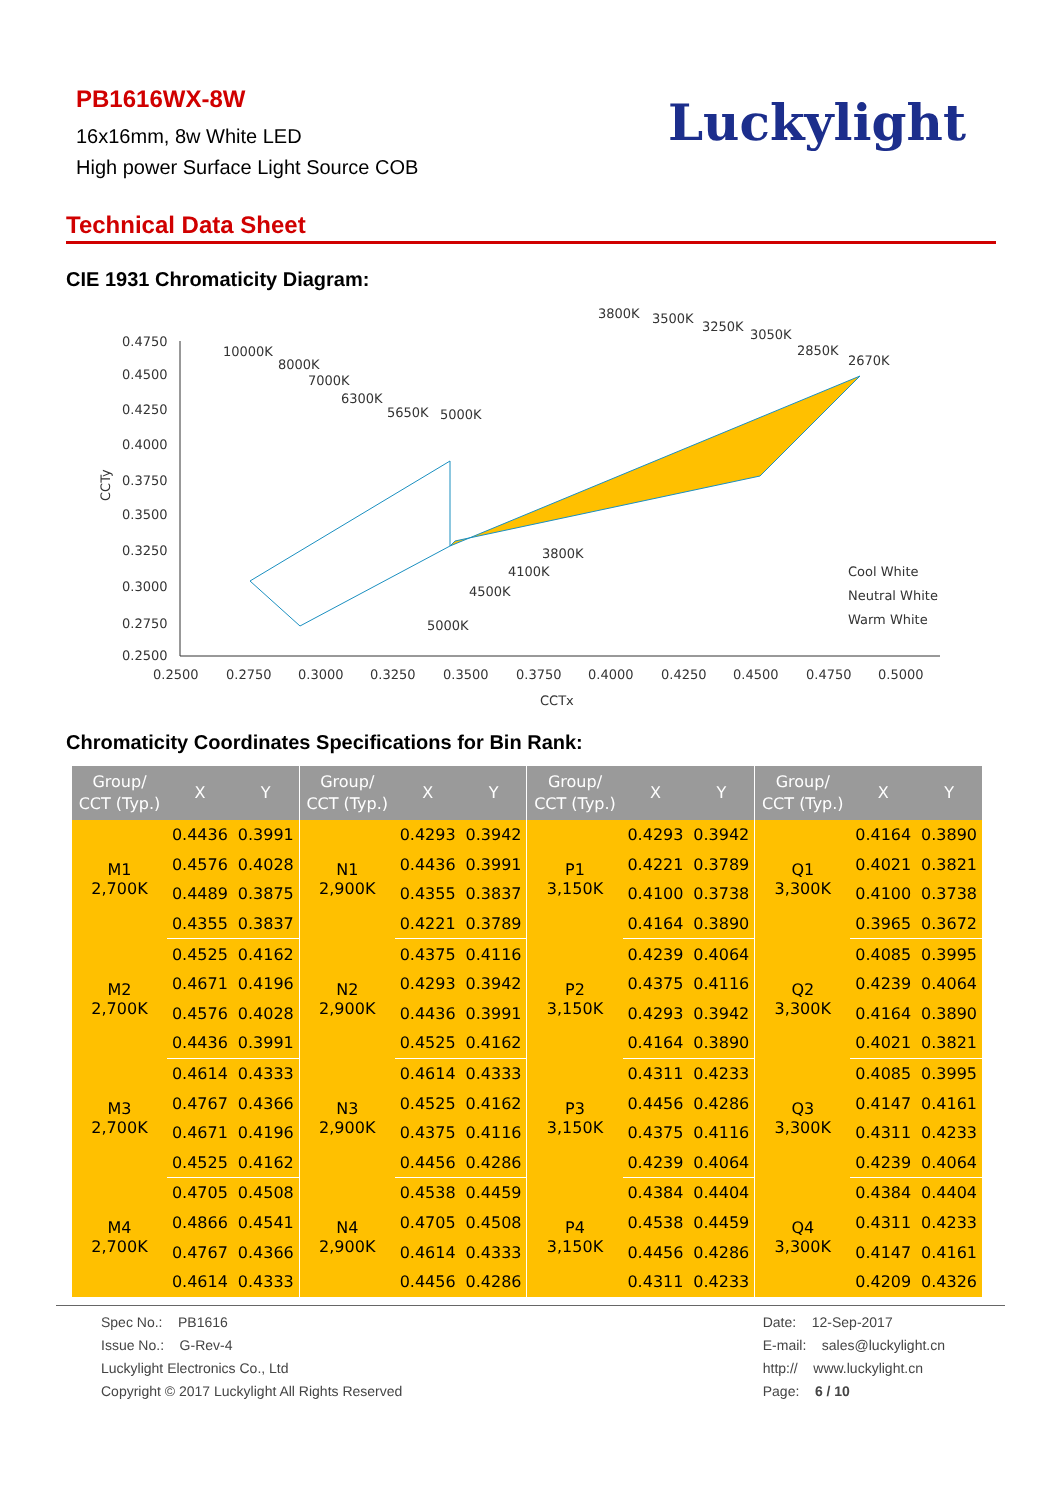PB1616WX-8W
16x16mm, 8w White LED
High power Surface Light Source COB
Luckylight
Technical Data Sheet
CIE 1931 Chromaticity Diagram:
0.4750
0.4500
0.4250
0.4000
0.3750
0.3500
0.3250
0.3000
0.2750
0.2500
0.2500
0.2750
0.3000
0.3250
0.3500
0.3750
0.4000
0.4250
0.4500
0.4750
0.5000
CCTx
CCTy
10000K
8000K
7000K
6300K
5650K
5000K
3800K
3500K
3250K
3050K
2850K
2670K
3800K
4100K
4500K
5000K
Cool White
Neutral White
Warm White
Chromaticity Coordinates Specifications for Bin Rank:
| Group/ CCT (Typ.) | X | Y | Group/ CCT (Typ.) | X | Y | Group/ CCT (Typ.) | X | Y | Group/ CCT (Typ.) | X | Y |
| --- | --- | --- | --- | --- | --- | --- | --- | --- | --- | --- | --- |
| M1 2,700K | 0.4436 | 0.3991 | N1 2,900K | 0.4293 | 0.3942 | P1 3,150K | 0.4293 | 0.3942 | Q1 3,300K | 0.4164 | 0.3890 |
| | 0.4576 | 0.4028 | | 0.4436 | 0.3991 | | 0.4221 | 0.3789 | | 0.4021 | 0.3821 |
| | 0.4489 | 0.3875 | | 0.4355 | 0.3837 | | 0.4100 | 0.3738 | | 0.4100 | 0.3738 |
| | 0.4355 | 0.3837 | | 0.4221 | 0.3789 | | 0.4164 | 0.3890 | | 0.3965 | 0.3672 |
| M2 2,700K | 0.4525 | 0.4162 | N2 2,900K | 0.4375 | 0.4116 | P2 3,150K | 0.4239 | 0.4064 | Q2 3,300K | 0.4085 | 0.3995 |
| | 0.4671 | 0.4196 | | 0.4293 | 0.3942 | | 0.4375 | 0.4116 | | 0.4239 | 0.4064 |
| | 0.4576 | 0.4028 | | 0.4436 | 0.3991 | | 0.4293 | 0.3942 | | 0.4164 | 0.3890 |
| | 0.4436 | 0.3991 | | 0.4525 | 0.4162 | | 0.4164 | 0.3890 | | 0.4021 | 0.3821 |
| M3 2,700K | 0.4614 | 0.4333 | N3 2,900K | 0.4614 | 0.4333 | P3 3,150K | 0.4311 | 0.4233 | Q3 3,300K | 0.4085 | 0.3995 |
| | 0.4767 | 0.4366 | | 0.4525 | 0.4162 | | 0.4456 | 0.4286 | | 0.4147 | 0.4161 |
| | 0.4671 | 0.4196 | | 0.4375 | 0.4116 | | 0.4375 | 0.4116 | | 0.4311 | 0.4233 |
| | 0.4525 | 0.4162 | | 0.4456 | 0.4286 | | 0.4239 | 0.4064 | | 0.4239 | 0.4064 |
| M4 2,700K | 0.4705 | 0.4508 | N4 2,900K | 0.4538 | 0.4459 | P4 3,150K | 0.4384 | 0.4404 | Q4 3,300K | 0.4384 | 0.4404 |
| | 0.4866 | 0.4541 | | 0.4705 | 0.4508 | | 0.4538 | 0.4459 | | 0.4311 | 0.4233 |
| | 0.4767 | 0.4366 | | 0.4614 | 0.4333 | | 0.4456 | 0.4286 | | 0.4147 | 0.4161 |
| | 0.4614 | 0.4333 | | 0.4456 | 0.4286 | | 0.4311 | 0.4233 | | 0.4209 | 0.4326 |
Spec No.: PB1616
Issue No.: G-Rev-4
Luckylight Electronics Co., Ltd
Copyright © 2017 Luckylight All Rights Reserved
Date: 12-Sep-2017
E-mail: sales@luckylight.cn
http:// www.luckylight.cn
Page: 6 / 10